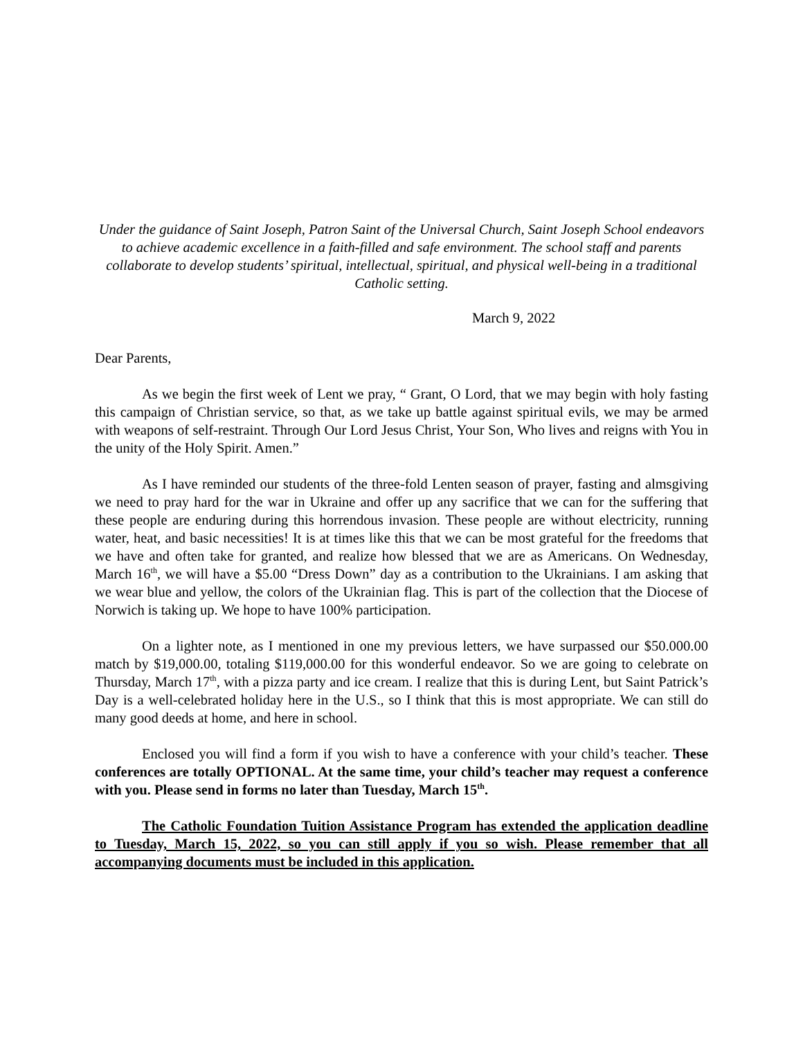Under the guidance of Saint Joseph, Patron Saint of the Universal Church, Saint Joseph School endeavors to achieve academic excellence in a faith-filled and safe environment. The school staff and parents collaborate to develop students’ spiritual, intellectual, spiritual, and physical well-being in a traditional Catholic setting.
March 9, 2022
Dear Parents,
As we begin the first week of Lent we pray, “ Grant, O Lord, that we may begin with holy fasting this campaign of Christian service, so that, as we take up battle against spiritual evils, we may be armed with weapons of self-restraint. Through Our Lord Jesus Christ, Your Son, Who lives and reigns with You in the unity of the Holy Spirit. Amen.”
As I have reminded our students of the three-fold Lenten season of prayer, fasting and almsgiving we need to pray hard for the war in Ukraine and offer up any sacrifice that we can for the suffering that these people are enduring during this horrendous invasion. These people are without electricity, running water, heat, and basic necessities! It is at times like this that we can be most grateful for the freedoms that we have and often take for granted, and realize how blessed that we are as Americans. On Wednesday, March 16<sup>th</sup>, we will have a $5.00 “Dress Down” day as a contribution to the Ukrainians. I am asking that we wear blue and yellow, the colors of the Ukrainian flag. This is part of the collection that the Diocese of Norwich is taking up. We hope to have 100% participation.
On a lighter note, as I mentioned in one my previous letters, we have surpassed our $50.000.00 match by $19,000.00, totaling $119,000.00 for this wonderful endeavor. So we are going to celebrate on Thursday, March 17<sup>th</sup>, with a pizza party and ice cream. I realize that this is during Lent, but Saint Patrick’s Day is a well-celebrated holiday here in the U.S., so I think that this is most appropriate. We can still do many good deeds at home, and here in school.
Enclosed you will find a form if you wish to have a conference with your child’s teacher. These conferences are totally OPTIONAL. At the same time, your child’s teacher may request a conference with you. Please send in forms no later than Tuesday, March 15<sup>th</sup>.
The Catholic Foundation Tuition Assistance Program has extended the application deadline to Tuesday, March 15, 2022, so you can still apply if you so wish. Please remember that all accompanying documents must be included in this application.